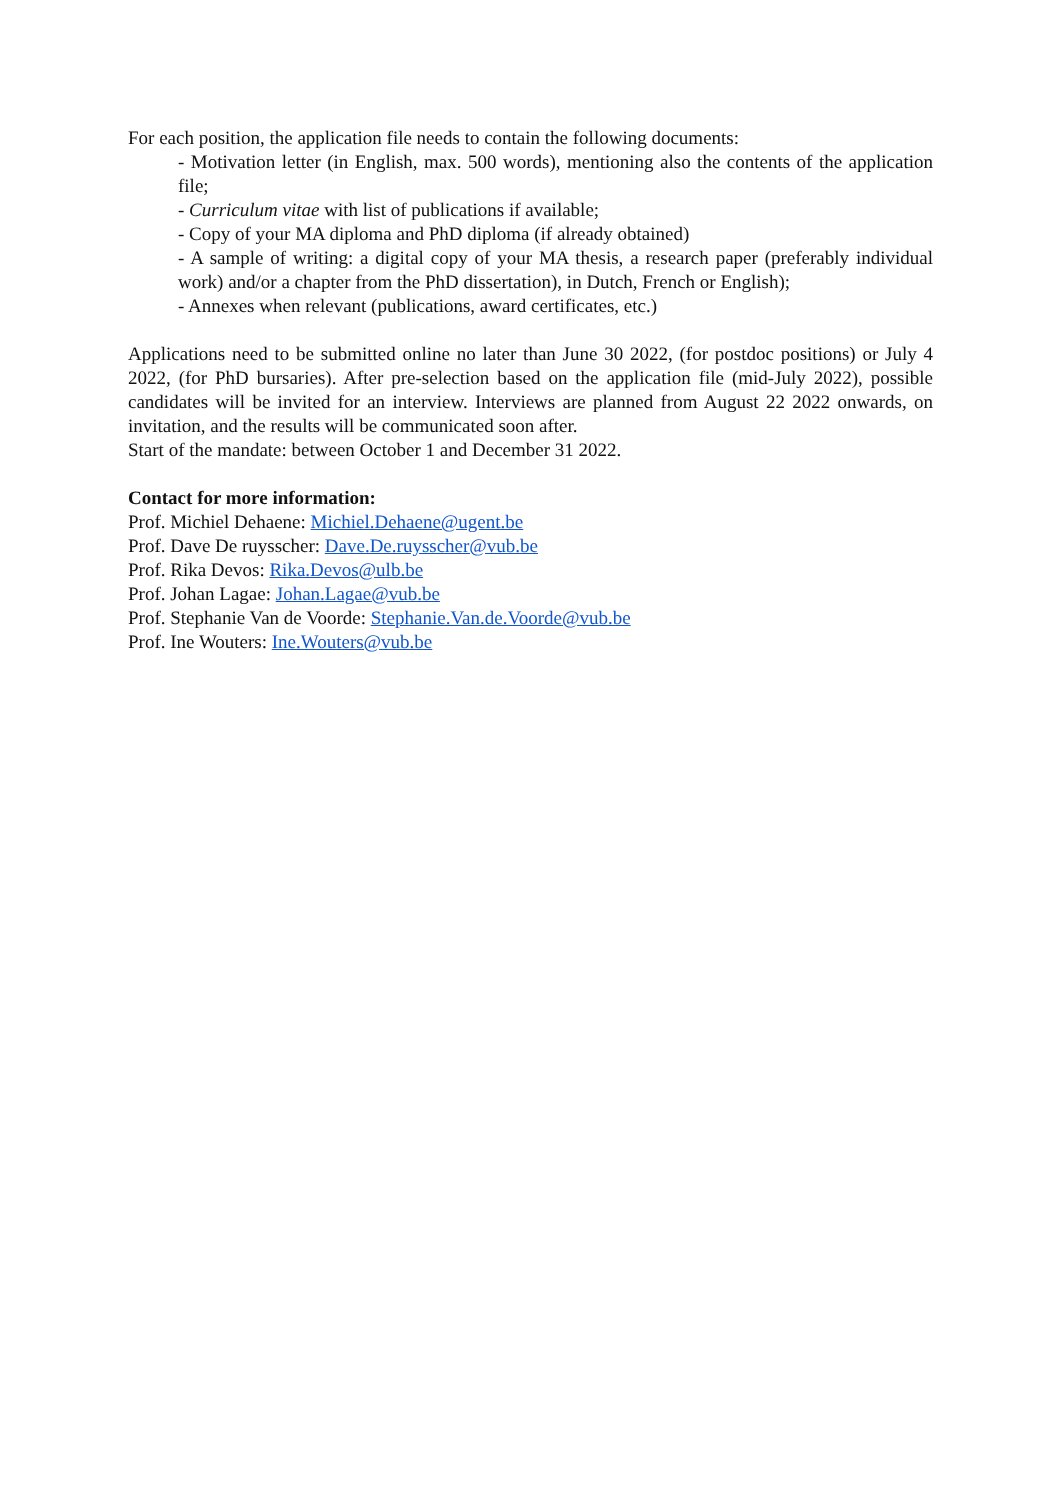For each position, the application file needs to contain the following documents:
- Motivation letter (in English, max. 500 words), mentioning also the contents of the application file;
- Curriculum vitae with list of publications if available;
- Copy of your MA diploma and PhD diploma (if already obtained)
- A sample of writing: a digital copy of your MA thesis, a research paper (preferably individual work) and/or a chapter from the PhD dissertation), in Dutch, French or English);
- Annexes when relevant (publications, award certificates, etc.)
Applications need to be submitted online no later than June 30 2022, (for postdoc positions) or July 4 2022, (for PhD bursaries). After pre-selection based on the application file (mid-July 2022), possible candidates will be invited for an interview. Interviews are planned from August 22 2022 onwards, on invitation, and the results will be communicated soon after.
Start of the mandate: between October 1 and December 31 2022.
Contact for more information:
Prof. Michiel Dehaene: Michiel.Dehaene@ugent.be
Prof. Dave De ruysscher: Dave.De.ruysscher@vub.be
Prof. Rika Devos: Rika.Devos@ulb.be
Prof. Johan Lagae: Johan.Lagae@vub.be
Prof. Stephanie Van de Voorde: Stephanie.Van.de.Voorde@vub.be
Prof. Ine Wouters: Ine.Wouters@vub.be